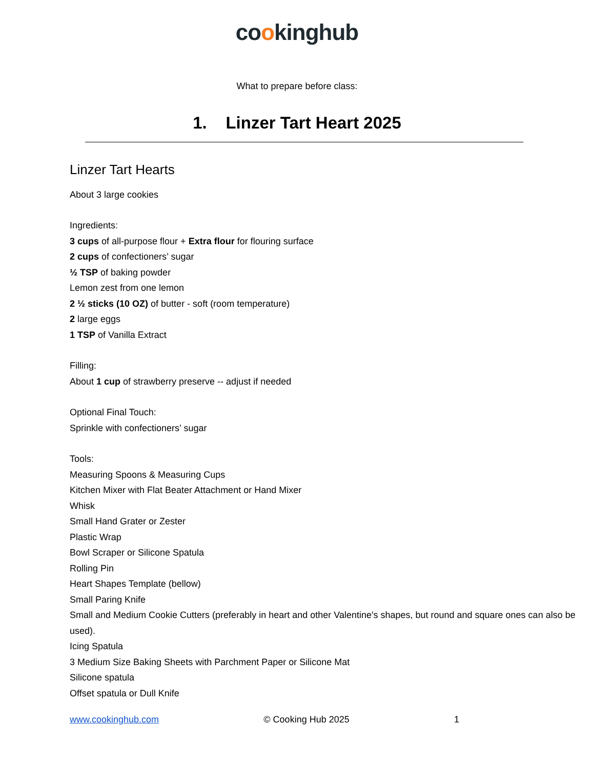cookinghub
What to prepare before class:
1. Linzer Tart Heart 2025
Linzer Tart Hearts
About 3 large cookies
Ingredients:
3 cups of all-purpose flour + Extra flour for flouring surface
2 cups of confectioners’ sugar
½ TSP of baking powder
Lemon zest from one lemon
2 ½ sticks (10 OZ) of butter - soft (room temperature)
2 large eggs
1 TSP of Vanilla Extract
Filling:
About 1 cup of strawberry preserve -- adjust if needed
Optional Final Touch:
Sprinkle with confectioners’ sugar
Tools:
Measuring Spoons & Measuring Cups
Kitchen Mixer with Flat Beater Attachment or Hand Mixer
Whisk
Small Hand Grater or Zester
Plastic Wrap
Bowl Scraper or Silicone Spatula
Rolling Pin
Heart Shapes Template (bellow)
Small Paring Knife
Small and Medium Cookie Cutters (preferably in heart and other Valentine's shapes, but round and square ones can also be used).
Icing Spatula
3 Medium Size Baking Sheets with Parchment Paper or Silicone Mat
Silicone spatula
Offset spatula or Dull Knife
www.cookinghub.com © Cooking Hub 2025 1